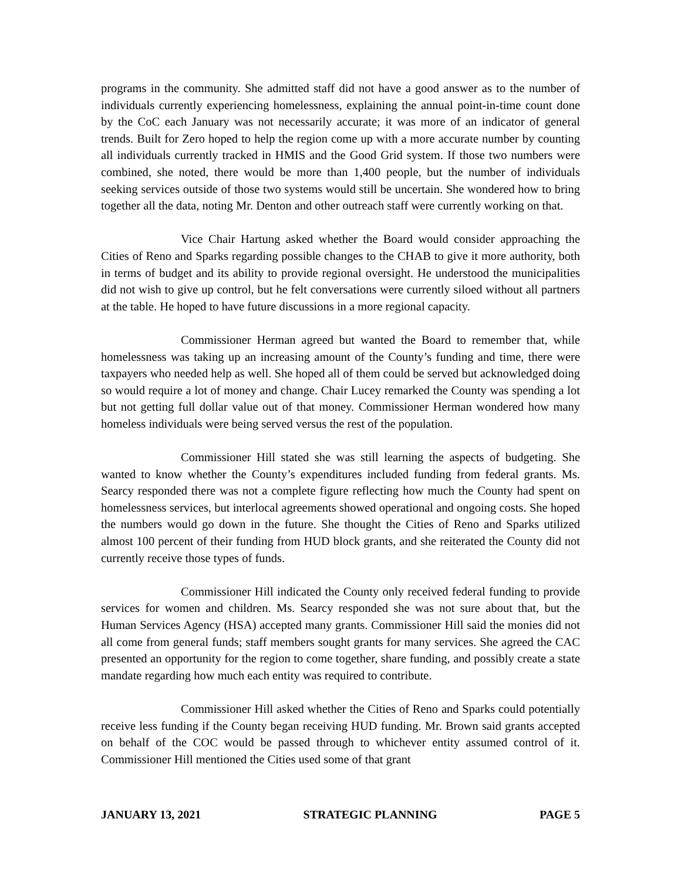programs in the community. She admitted staff did not have a good answer as to the number of individuals currently experiencing homelessness, explaining the annual point-in-time count done by the CoC each January was not necessarily accurate; it was more of an indicator of general trends. Built for Zero hoped to help the region come up with a more accurate number by counting all individuals currently tracked in HMIS and the Good Grid system. If those two numbers were combined, she noted, there would be more than 1,400 people, but the number of individuals seeking services outside of those two systems would still be uncertain. She wondered how to bring together all the data, noting Mr. Denton and other outreach staff were currently working on that.
Vice Chair Hartung asked whether the Board would consider approaching the Cities of Reno and Sparks regarding possible changes to the CHAB to give it more authority, both in terms of budget and its ability to provide regional oversight. He understood the municipalities did not wish to give up control, but he felt conversations were currently siloed without all partners at the table. He hoped to have future discussions in a more regional capacity.
Commissioner Herman agreed but wanted the Board to remember that, while homelessness was taking up an increasing amount of the County’s funding and time, there were taxpayers who needed help as well. She hoped all of them could be served but acknowledged doing so would require a lot of money and change. Chair Lucey remarked the County was spending a lot but not getting full dollar value out of that money. Commissioner Herman wondered how many homeless individuals were being served versus the rest of the population.
Commissioner Hill stated she was still learning the aspects of budgeting. She wanted to know whether the County’s expenditures included funding from federal grants. Ms. Searcy responded there was not a complete figure reflecting how much the County had spent on homelessness services, but interlocal agreements showed operational and ongoing costs. She hoped the numbers would go down in the future. She thought the Cities of Reno and Sparks utilized almost 100 percent of their funding from HUD block grants, and she reiterated the County did not currently receive those types of funds.
Commissioner Hill indicated the County only received federal funding to provide services for women and children. Ms. Searcy responded she was not sure about that, but the Human Services Agency (HSA) accepted many grants. Commissioner Hill said the monies did not all come from general funds; staff members sought grants for many services. She agreed the CAC presented an opportunity for the region to come together, share funding, and possibly create a state mandate regarding how much each entity was required to contribute.
Commissioner Hill asked whether the Cities of Reno and Sparks could potentially receive less funding if the County began receiving HUD funding. Mr. Brown said grants accepted on behalf of the COC would be passed through to whichever entity assumed control of it. Commissioner Hill mentioned the Cities used some of that grant
JANUARY 13, 2021 STRATEGIC PLANNING PAGE 5